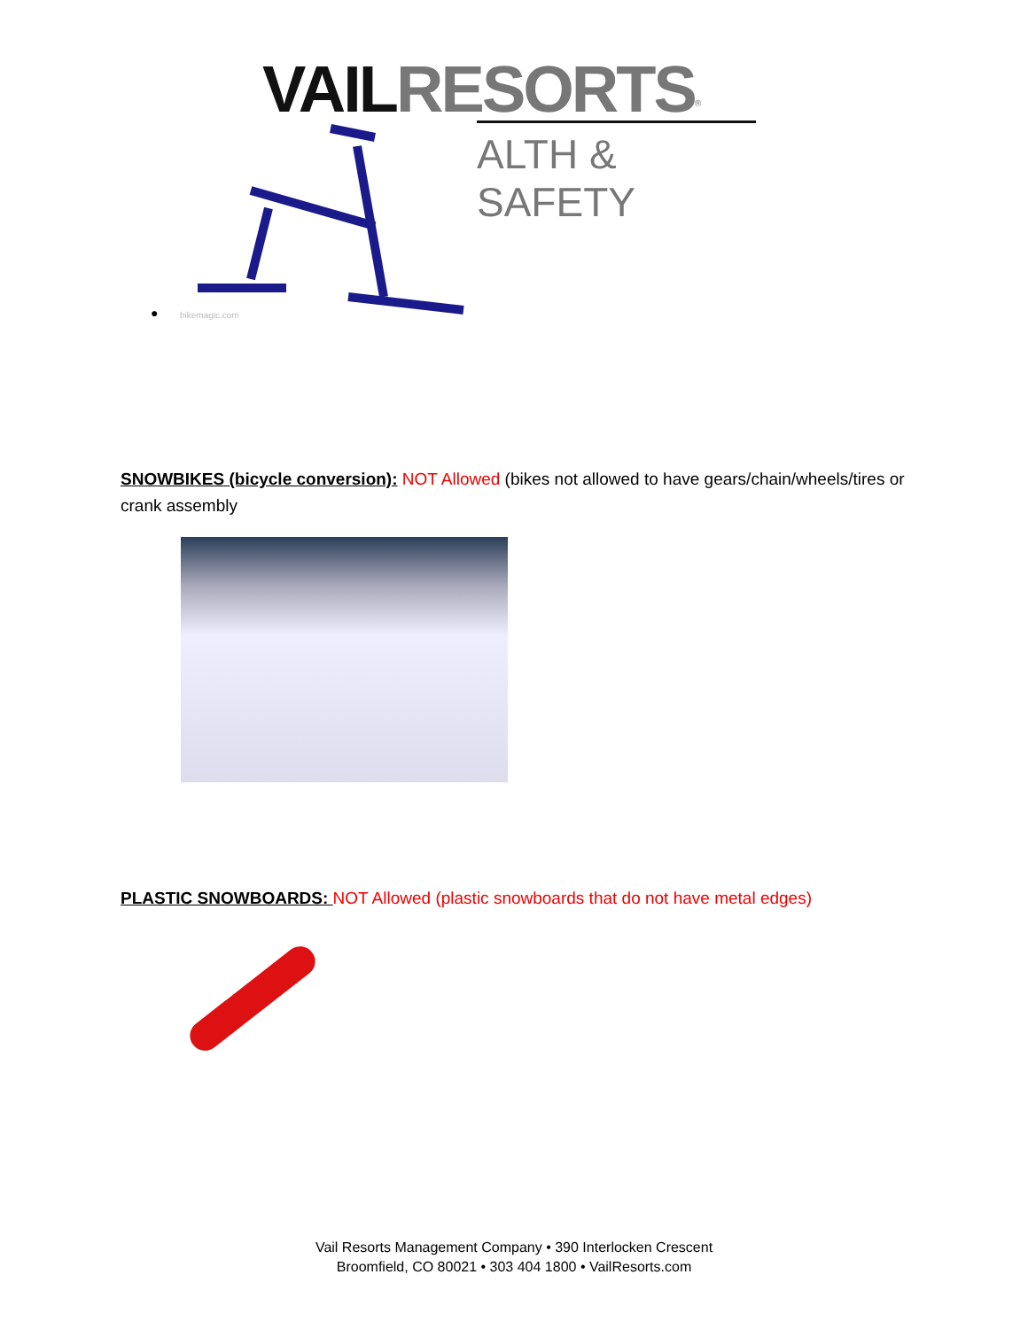VAILRESORTS<sup>®</sup>
ALTH & SAFETY
● bikemagic.com
SNOWBIKES (bicycle conversion): NOT Allowed (bikes not allowed to have gears/chain/wheels/tires or crank assembly
PLASTIC SNOWBOARDS: NOT Allowed (plastic snowboards that do not have metal edges)
Vail Resorts Management Company • 390 Interlocken Crescent
Broomfield, CO 80021 • 303 404 1800 • VailResorts.com